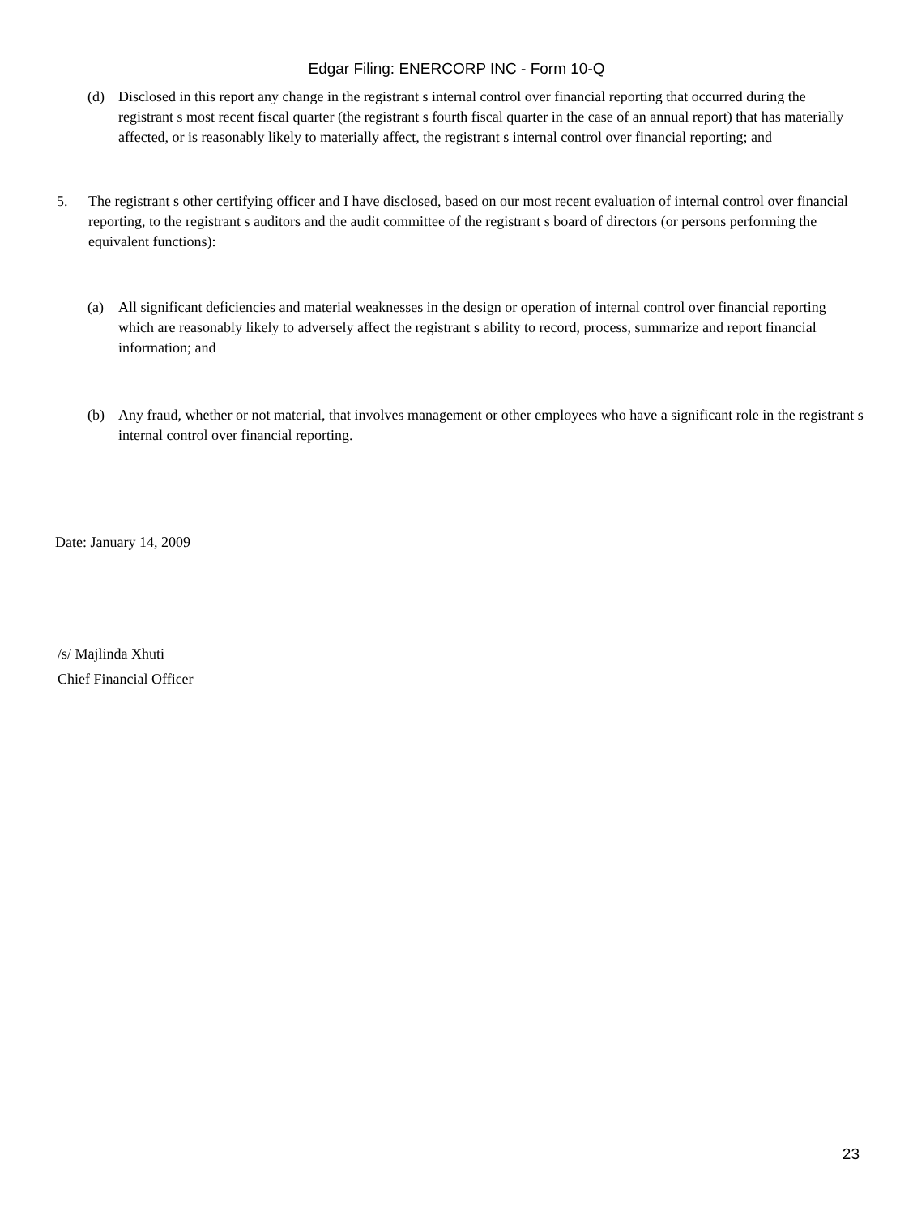Edgar Filing: ENERCORP INC - Form 10-Q
(d) Disclosed in this report any change in the registrant s internal control over financial reporting that occurred during the registrant s most recent fiscal quarter (the registrant s fourth fiscal quarter in the case of an annual report) that has materially affected, or is reasonably likely to materially affect, the registrant s internal control over financial reporting; and
5. The registrant s other certifying officer and I have disclosed, based on our most recent evaluation of internal control over financial reporting, to the registrant s auditors and the audit committee of the registrant s board of directors (or persons performing the equivalent functions):
(a) All significant deficiencies and material weaknesses in the design or operation of internal control over financial reporting which are reasonably likely to adversely affect the registrant s ability to record, process, summarize and report financial information; and
(b) Any fraud, whether or not material, that involves management or other employees who have a significant role in the registrant s internal control over financial reporting.
Date: January 14, 2009
/s/ Majlinda Xhuti
Chief Financial Officer
23